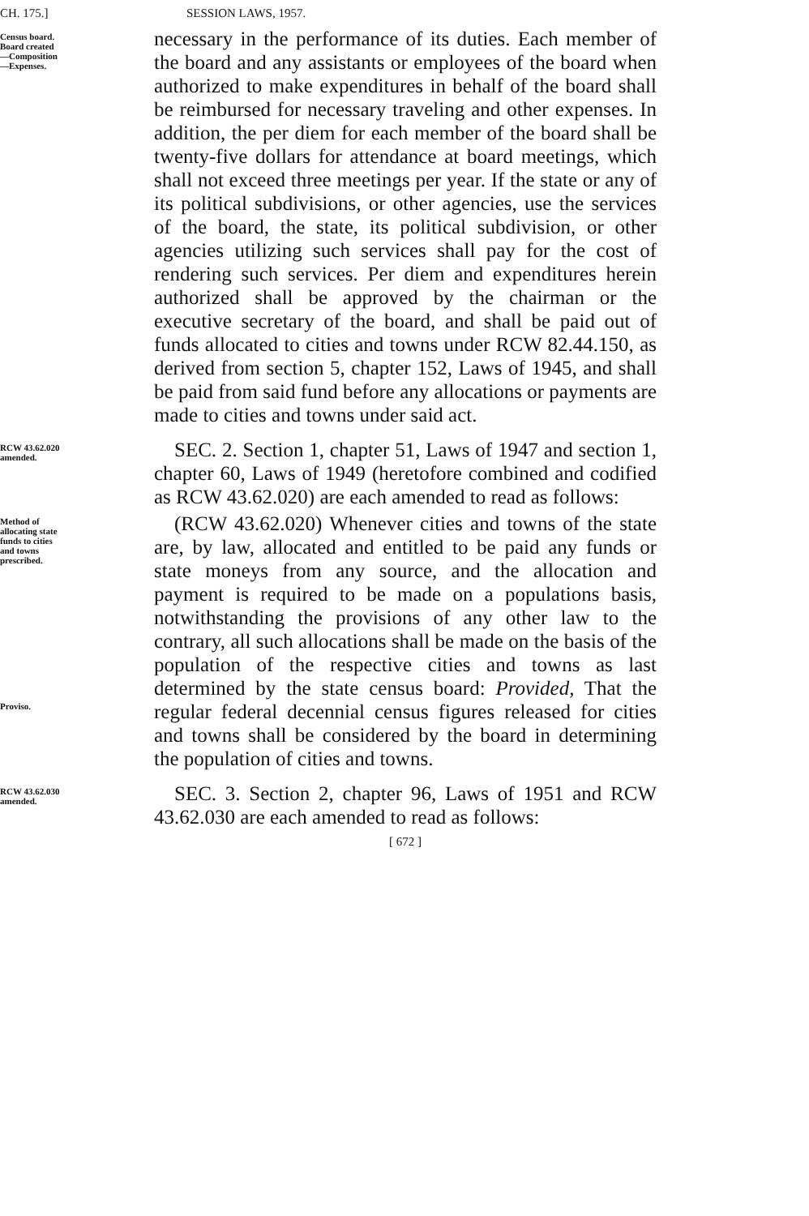CH. 175.] SESSION LAWS, 1957.
Census board.
Board created
—Composition
—Expenses.
necessary in the performance of its duties. Each member of the board and any assistants or employees of the board when authorized to make expenditures in behalf of the board shall be reimbursed for necessary traveling and other expenses. In addition, the per diem for each member of the board shall be twenty-five dollars for attendance at board meetings, which shall not exceed three meetings per year. If the state or any of its political subdivisions, or other agencies, use the services of the board, the state, its political subdivision, or other agencies utilizing such services shall pay for the cost of rendering such services. Per diem and expenditures herein authorized shall be approved by the chairman or the executive secretary of the board, and shall be paid out of funds allocated to cities and towns under RCW 82.44.150, as derived from section 5, chapter 152, Laws of 1945, and shall be paid from said fund before any allocations or payments are made to cities and towns under said act.
RCW 43.62.020
amended.
 SEC. 2. Section 1, chapter 51, Laws of 1947 and section 1, chapter 60, Laws of 1949 (heretofore combined and codified as RCW 43.62.020) are each amended to read as follows:
Method of
allocating state
funds to cities
and towns
prescribed.
Proviso.
 (RCW 43.62.020) Whenever cities and towns of the state are, by law, allocated and entitled to be paid any funds or state moneys from any source, and the allocation and payment is required to be made on a populations basis, notwithstanding the provisions of any other law to the contrary, all such allocations shall be made on the basis of the population of the respective cities and towns as last determined by the state census board: Provided, That the regular federal decennial census figures released for cities and towns shall be considered by the board in determining the population of cities and towns.
RCW 43.62.030
amended.
 SEC. 3. Section 2, chapter 96, Laws of 1951 and RCW 43.62.030 are each amended to read as follows:
[ 672 ]